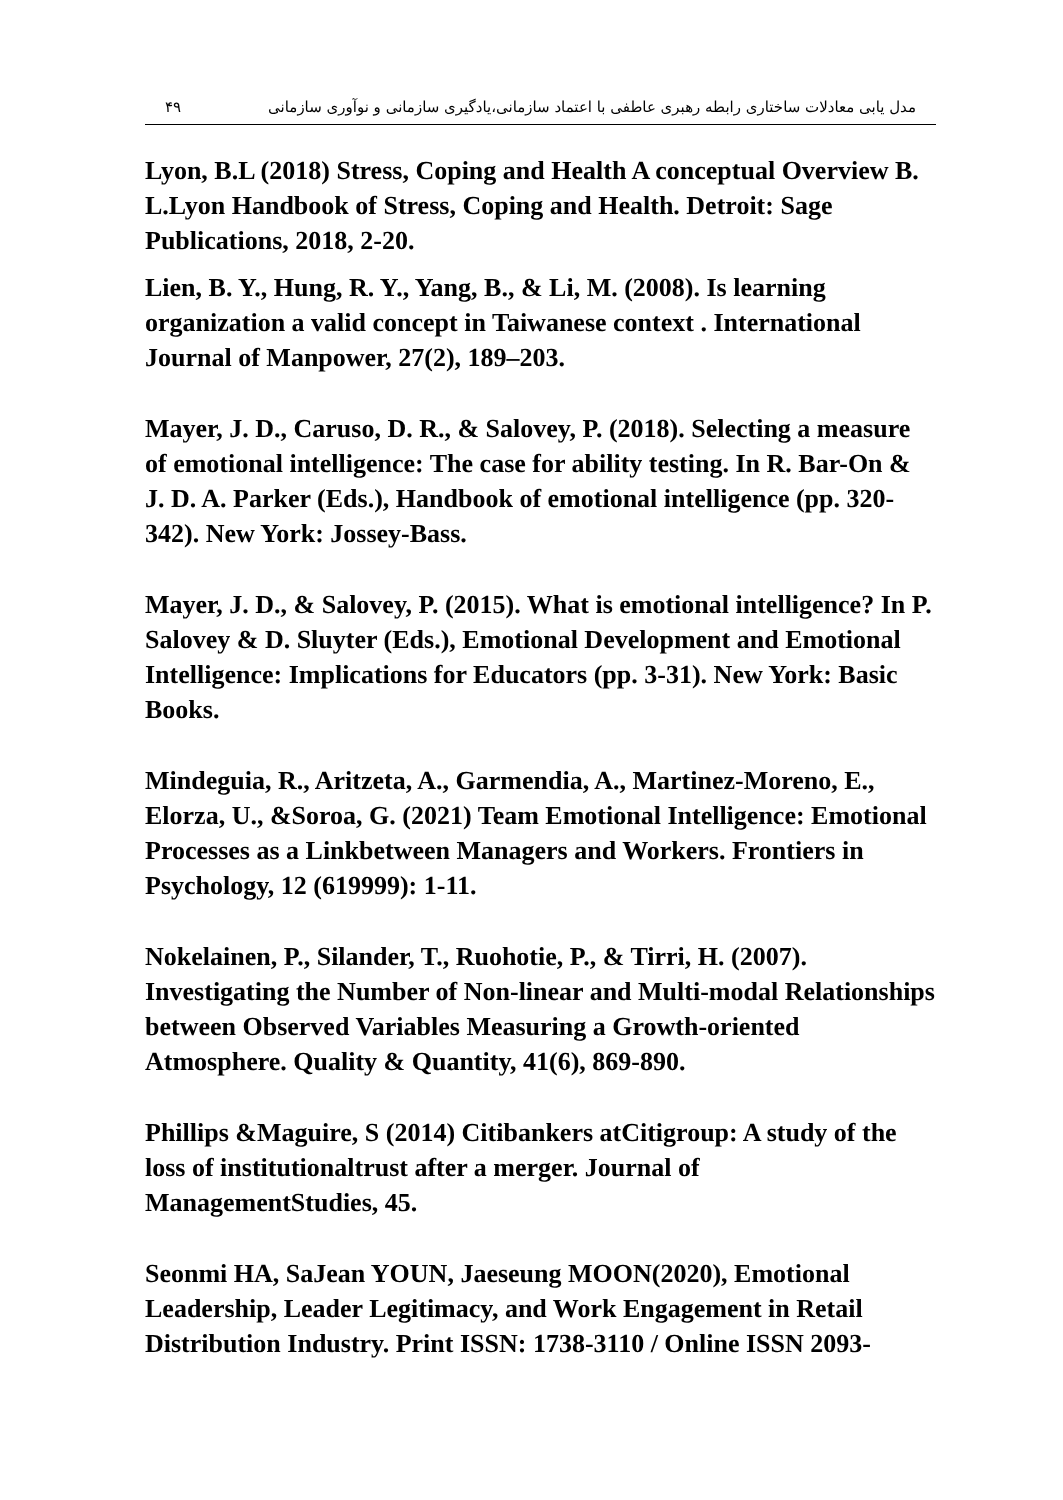مدل یابی معادلات ساختاری رابطه رهبری عاطفی با اعتماد سازمانی،یادگیری سازمانی و نوآوری سازمانی ۴۹
Lyon, B.L (2018) Stress, Coping and Health A conceptual Overview B. L.Lyon Handbook of Stress, Coping and Health. Detroit: Sage Publications, 2018, 2-20.
Lien, B. Y., Hung, R. Y., Yang, B., & Li, M. (2008). Is learning organization a valid concept in Taiwanese context . International Journal of Manpower, 27(2), 189–203.
Mayer, J. D., Caruso, D. R., & Salovey, P. (2018). Selecting a measure of emotional intelligence: The case for ability testing. In R. Bar-On & J. D. A. Parker (Eds.), Handbook of emotional intelligence (pp. 320-342). New York: Jossey-Bass.
Mayer, J. D., & Salovey, P. (2015). What is emotional intelligence? In P. Salovey & D. Sluyter (Eds.), Emotional Development and Emotional Intelligence: Implications for Educators (pp. 3-31). New York: Basic Books.
Mindeguia, R., Aritzeta, A., Garmendia, A., Martinez-Moreno, E., Elorza, U., &Soroa, G. (2021) Team Emotional Intelligence: Emotional Processes as a Linkbetween Managers and Workers. Frontiers in Psychology, 12 (619999): 1-11.
Nokelainen, P., Silander, T., Ruohotie, P., & Tirri, H. (2007). Investigating the Number of Non-linear and Multi-modal Relationships between Observed Variables Measuring a Growth-oriented Atmosphere. Quality & Quantity, 41(6), 869-890.
Phillips &Maguire, S (2014) Citibankers atCitigroup: A study of the loss of institutionaltrust after a merger. Journal of ManagementStudies, 45.
Seonmi HA, SaJean YOUN, Jaeseung MOON(2020), Emotional Leadership, Leader Legitimacy, and Work Engagement in Retail Distribution Industry. Print ISSN: 1738-3110 / Online ISSN 2093-